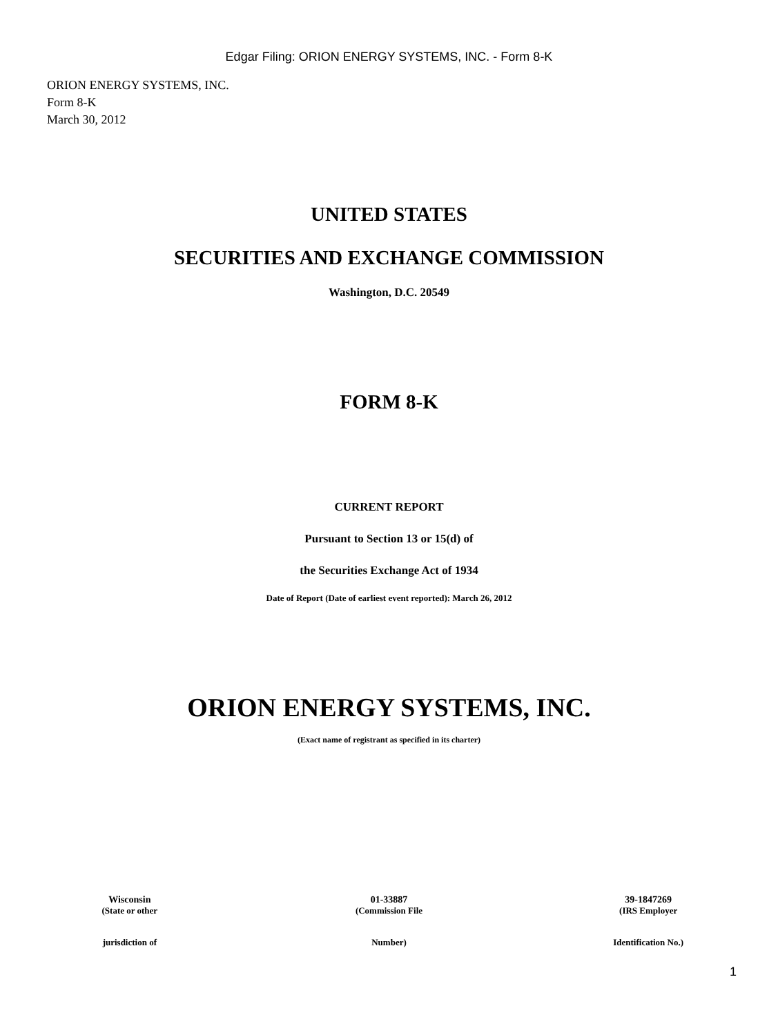Edgar Filing: ORION ENERGY SYSTEMS, INC. - Form 8-K
ORION ENERGY SYSTEMS, INC.
Form 8-K
March 30, 2012
UNITED STATES
SECURITIES AND EXCHANGE COMMISSION
Washington, D.C. 20549
FORM 8-K
CURRENT REPORT
Pursuant to Section 13 or 15(d) of
the Securities Exchange Act of 1934
Date of Report (Date of earliest event reported): March 26, 2012
ORION ENERGY SYSTEMS, INC.
(Exact name of registrant as specified in its charter)
| Wisconsin | 01-33887 | 39-1847269 |
| (State or other | (Commission File | (IRS Employer |
| jurisdiction of | Number) | Identification No.) |
1